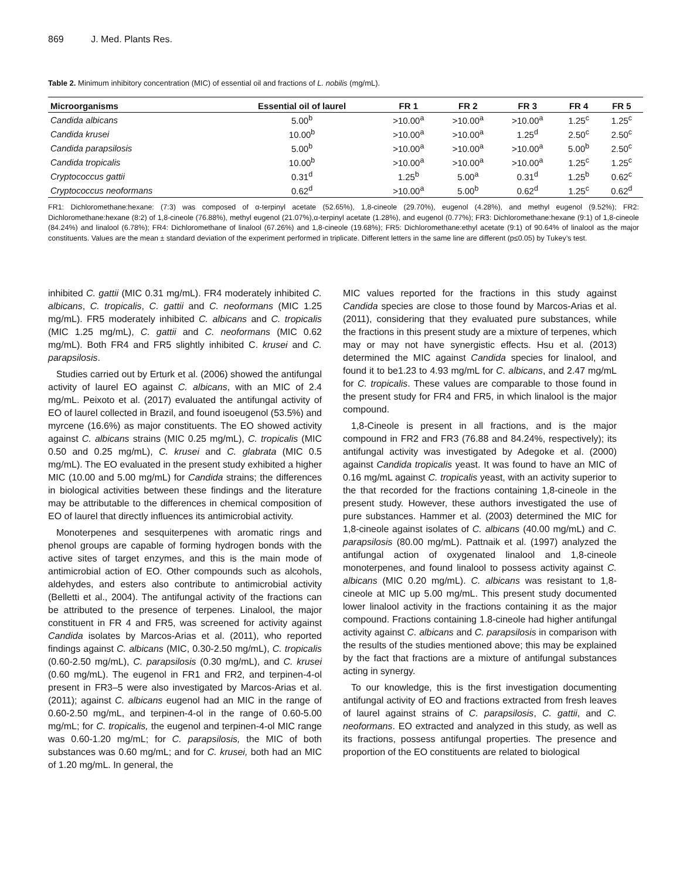869 J. Med. Plants Res.
Table 2. Minimum inhibitory concentration (MIC) of essential oil and fractions of L. nobilis (mg/mL).
| Microorganisms | Essential oil of laurel | FR 1 | FR 2 | FR 3 | FR 4 | FR 5 |
| --- | --- | --- | --- | --- | --- | --- |
| Candida albicans | 5.00<sup>b</sup> | >10.00<sup>a</sup> | >10.00<sup>a</sup> | >10.00<sup>a</sup> | 1.25<sup>c</sup> | 1.25<sup>c</sup> |
| Candida krusei | 10.00<sup>b</sup> | >10.00<sup>a</sup> | >10.00<sup>a</sup> | 1.25<sup>d</sup> | 2.50<sup>c</sup> | 2.50<sup>c</sup> |
| Candida parapsilosis | 5.00<sup>b</sup> | >10.00<sup>a</sup> | >10.00<sup>a</sup> | >10.00<sup>a</sup> | 5.00<sup>b</sup> | 2.50<sup>c</sup> |
| Candida tropicalis | 10.00<sup>b</sup> | >10.00<sup>a</sup> | >10.00<sup>a</sup> | >10.00<sup>a</sup> | 1.25<sup>c</sup> | 1.25<sup>c</sup> |
| Cryptococcus gattii | 0.31<sup>d</sup> | 1.25<sup>b</sup> | 5.00<sup>a</sup> | 0.31<sup>d</sup> | 1.25<sup>b</sup> | 0.62<sup>c</sup> |
| Cryptococcus neoformans | 0.62<sup>d</sup> | >10.00<sup>a</sup> | 5.00<sup>b</sup> | 0.62<sup>d</sup> | 1.25<sup>c</sup> | 0.62<sup>d</sup> |
FR1: Dichloromethane:hexane: (7:3) was composed of α-terpinyl acetate (52.65%), 1,8-cineole (29.70%), eugenol (4.28%), and methyl eugenol (9.52%); FR2: Dichloromethane:hexane (8:2) of 1,8-cineole (76.88%), methyl eugenol (21.07%),α-terpinyl acetate (1.28%), and eugenol (0.77%); FR3: Dichloromethane:hexane (9:1) of 1,8-cineole (84.24%) and linalool (6.78%); FR4: Dichloromethane of linalool (67.26%) and 1,8-cineole (19.68%); FR5: Dichloromethane:ethyl acetate (9:1) of 90.64% of linalool as the major constituents. Values are the mean ± standard deviation of the experiment performed in triplicate. Different letters in the same line are different (p≤0.05) by Tukey’s test.
inhibited C. gattii (MIC 0.31 mg/mL). FR4 moderately inhibited C. albicans, C. tropicalis, C. gattii and C. neoformans (MIC 1.25 mg/mL). FR5 moderately inhibited C. albicans and C. tropicalis (MIC 1.25 mg/mL), C. gattii and C. neoformans (MIC 0.62 mg/mL). Both FR4 and FR5 slightly inhibited C. krusei and C. parapsilosis.
Studies carried out by Erturk et al. (2006) showed the antifungal activity of laurel EO against C. albicans, with an MIC of 2.4 mg/mL. Peixoto et al. (2017) evaluated the antifungal activity of EO of laurel collected in Brazil, and found isoeugenol (53.5%) and myrcene (16.6%) as major constituents. The EO showed activity against C. albicans strains (MIC 0.25 mg/mL), C. tropicalis (MIC 0.50 and 0.25 mg/mL), C. krusei and C. glabrata (MIC 0.5 mg/mL). The EO evaluated in the present study exhibited a higher MIC (10.00 and 5.00 mg/mL) for Candida strains; the differences in biological activities between these findings and the literature may be attributable to the differences in chemical composition of EO of laurel that directly influences its antimicrobial activity.
Monoterpenes and sesquiterpenes with aromatic rings and phenol groups are capable of forming hydrogen bonds with the active sites of target enzymes, and this is the main mode of antimicrobial action of EO. Other compounds such as alcohols, aldehydes, and esters also contribute to antimicrobial activity (Belletti et al., 2004). The antifungal activity of the fractions can be attributed to the presence of terpenes. Linalool, the major constituent in FR 4 and FR5, was screened for activity against Candida isolates by Marcos-Arias et al. (2011), who reported findings against C. albicans (MIC, 0.30-2.50 mg/mL), C. tropicalis (0.60-2.50 mg/mL), C. parapsilosis (0.30 mg/mL), and C. krusei (0.60 mg/mL). The eugenol in FR1 and FR2, and terpinen-4-ol present in FR3–5 were also investigated by Marcos-Arias et al. (2011); against C. albicans eugenol had an MIC in the range of 0.60-2.50 mg/mL, and terpinen-4-ol in the range of 0.60-5.00 mg/mL; for C. tropicalis, the eugenol and terpinen-4-ol MIC range was 0.60-1.20 mg/mL; for C. parapsilosis, the MIC of both substances was 0.60 mg/mL; and for C. krusei, both had an MIC of 1.20 mg/mL. In general, the
MIC values reported for the fractions in this study against Candida species are close to those found by Marcos-Arias et al. (2011), considering that they evaluated pure substances, while the fractions in this present study are a mixture of terpenes, which may or may not have synergistic effects. Hsu et al. (2013) determined the MIC against Candida species for linalool, and found it to be1.23 to 4.93 mg/mL for C. albicans, and 2.47 mg/mL for C. tropicalis. These values are comparable to those found in the present study for FR4 and FR5, in which linalool is the major compound.
1,8-Cineole is present in all fractions, and is the major compound in FR2 and FR3 (76.88 and 84.24%, respectively); its antifungal activity was investigated by Adegoke et al. (2000) against Candida tropicalis yeast. It was found to have an MIC of 0.16 mg/mL against C. tropicalis yeast, with an activity superior to the that recorded for the fractions containing 1,8-cineole in the present study. However, these authors investigated the use of pure substances. Hammer et al. (2003) determined the MIC for 1,8-cineole against isolates of C. albicans (40.00 mg/mL) and C. parapsilosis (80.00 mg/mL). Pattnaik et al. (1997) analyzed the antifungal action of oxygenated linalool and 1,8-cineole monoterpenes, and found linalool to possess activity against C. albicans (MIC 0.20 mg/mL). C. albicans was resistant to 1,8-cineole at MIC up 5.00 mg/mL. This present study documented lower linalool activity in the fractions containing it as the major compound. Fractions containing 1.8-cineole had higher antifungal activity against C. albicans and C. parapsilosis in comparison with the results of the studies mentioned above; this may be explained by the fact that fractions are a mixture of antifungal substances acting in synergy.
To our knowledge, this is the first investigation documenting antifungal activity of EO and fractions extracted from fresh leaves of laurel against strains of C. parapsilosis, C. gattii, and C. neoformans. EO extracted and analyzed in this study, as well as its fractions, possess antifungal properties. The presence and proportion of the EO constituents are related to biological